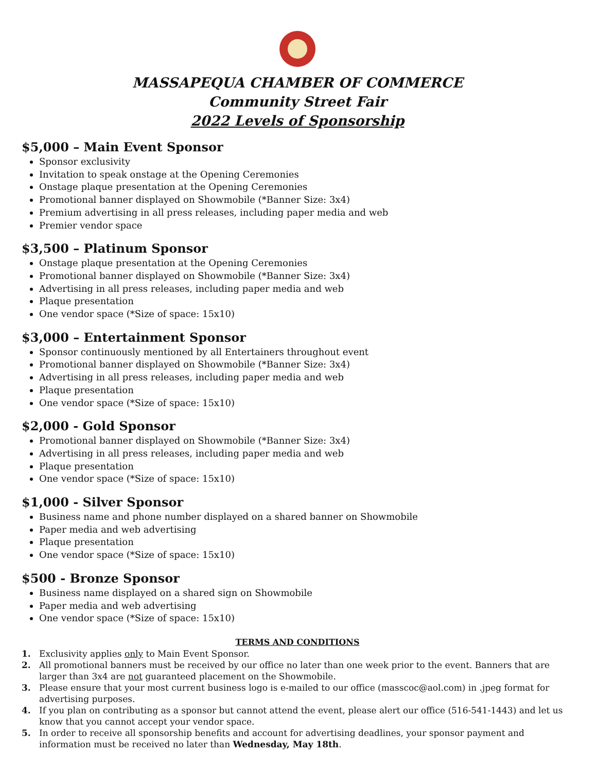MASSAPEQUA CHAMBER OF COMMERCE
Community Street Fair
2022 Levels of Sponsorship
$5,000 – Main Event Sponsor
Sponsor exclusivity
Invitation to speak onstage at the Opening Ceremonies
Onstage plaque presentation at the Opening Ceremonies
Promotional banner displayed on Showmobile (*Banner Size: 3x4)
Premium advertising in all press releases, including paper media and web
Premier vendor space
$3,500 – Platinum Sponsor
Onstage plaque presentation at the Opening Ceremonies
Promotional banner displayed on Showmobile (*Banner Size: 3x4)
Advertising in all press releases, including paper media and web
Plaque presentation
One vendor space (*Size of space: 15x10)
$3,000 – Entertainment Sponsor
Sponsor continuously mentioned by all Entertainers throughout event
Promotional banner displayed on Showmobile (*Banner Size: 3x4)
Advertising in all press releases, including paper media and web
Plaque presentation
One vendor space (*Size of space: 15x10)
$2,000 - Gold Sponsor
Promotional banner displayed on Showmobile (*Banner Size: 3x4)
Advertising in all press releases, including paper media and web
Plaque presentation
One vendor space (*Size of space: 15x10)
$1,000 - Silver Sponsor
Business name and phone number displayed on a shared banner on Showmobile
Paper media and web advertising
Plaque presentation
One vendor space (*Size of space: 15x10)
$500 - Bronze Sponsor
Business name displayed on a shared sign on Showmobile
Paper media and web advertising
One vendor space (*Size of space: 15x10)
TERMS AND CONDITIONS
1. Exclusivity applies only to Main Event Sponsor.
2. All promotional banners must be received by our office no later than one week prior to the event. Banners that are larger than 3x4 are not guaranteed placement on the Showmobile.
3. Please ensure that your most current business logo is e-mailed to our office (masscoc@aol.com) in .jpeg format for advertising purposes.
4. If you plan on contributing as a sponsor but cannot attend the event, please alert our office (516-541-1443) and let us know that you cannot accept your vendor space.
5. In order to receive all sponsorship benefits and account for advertising deadlines, your sponsor payment and information must be received no later than Wednesday, May 18th.